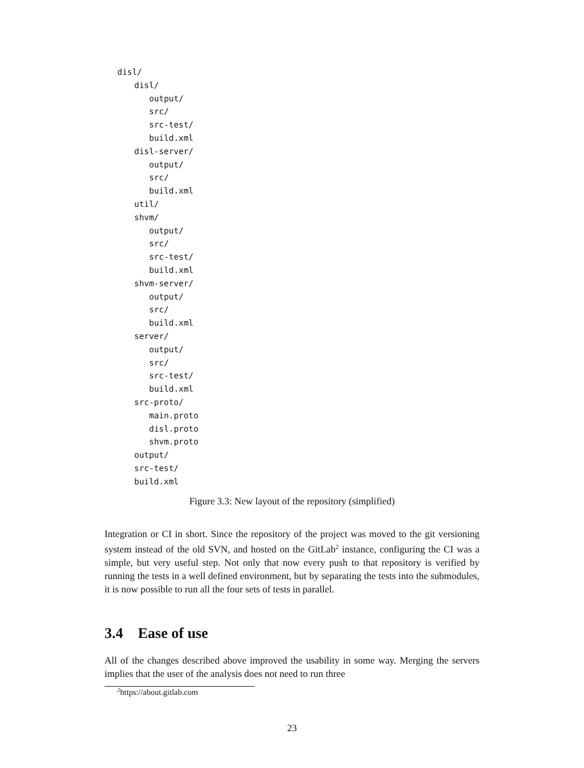disl/
disl/
output/
src/
src-test/
build.xml
disl-server/
output/
src/
build.xml
util/
shvm/
output/
src/
src-test/
build.xml
shvm-server/
output/
src/
build.xml
server/
output/
src/
src-test/
build.xml
src-proto/
main.proto
disl.proto
shvm.proto
output/
src-test/
build.xml
Figure 3.3: New layout of the repository (simplified)
Integration or CI in short. Since the repository of the project was moved to the git versioning system instead of the old SVN, and hosted on the GitLab<sup>2</sup> instance, configuring the CI was a simple, but very useful step. Not only that now every push to that repository is verified by running the tests in a well defined environment, but by separating the tests into the submodules, it is now possible to run all the four sets of tests in parallel.
3.4 Ease of use
All of the changes described above improved the usability in some way. Merging the servers implies that the user of the analysis does not need to run three
<sup>2</sup> https://about.gitlab.com
23